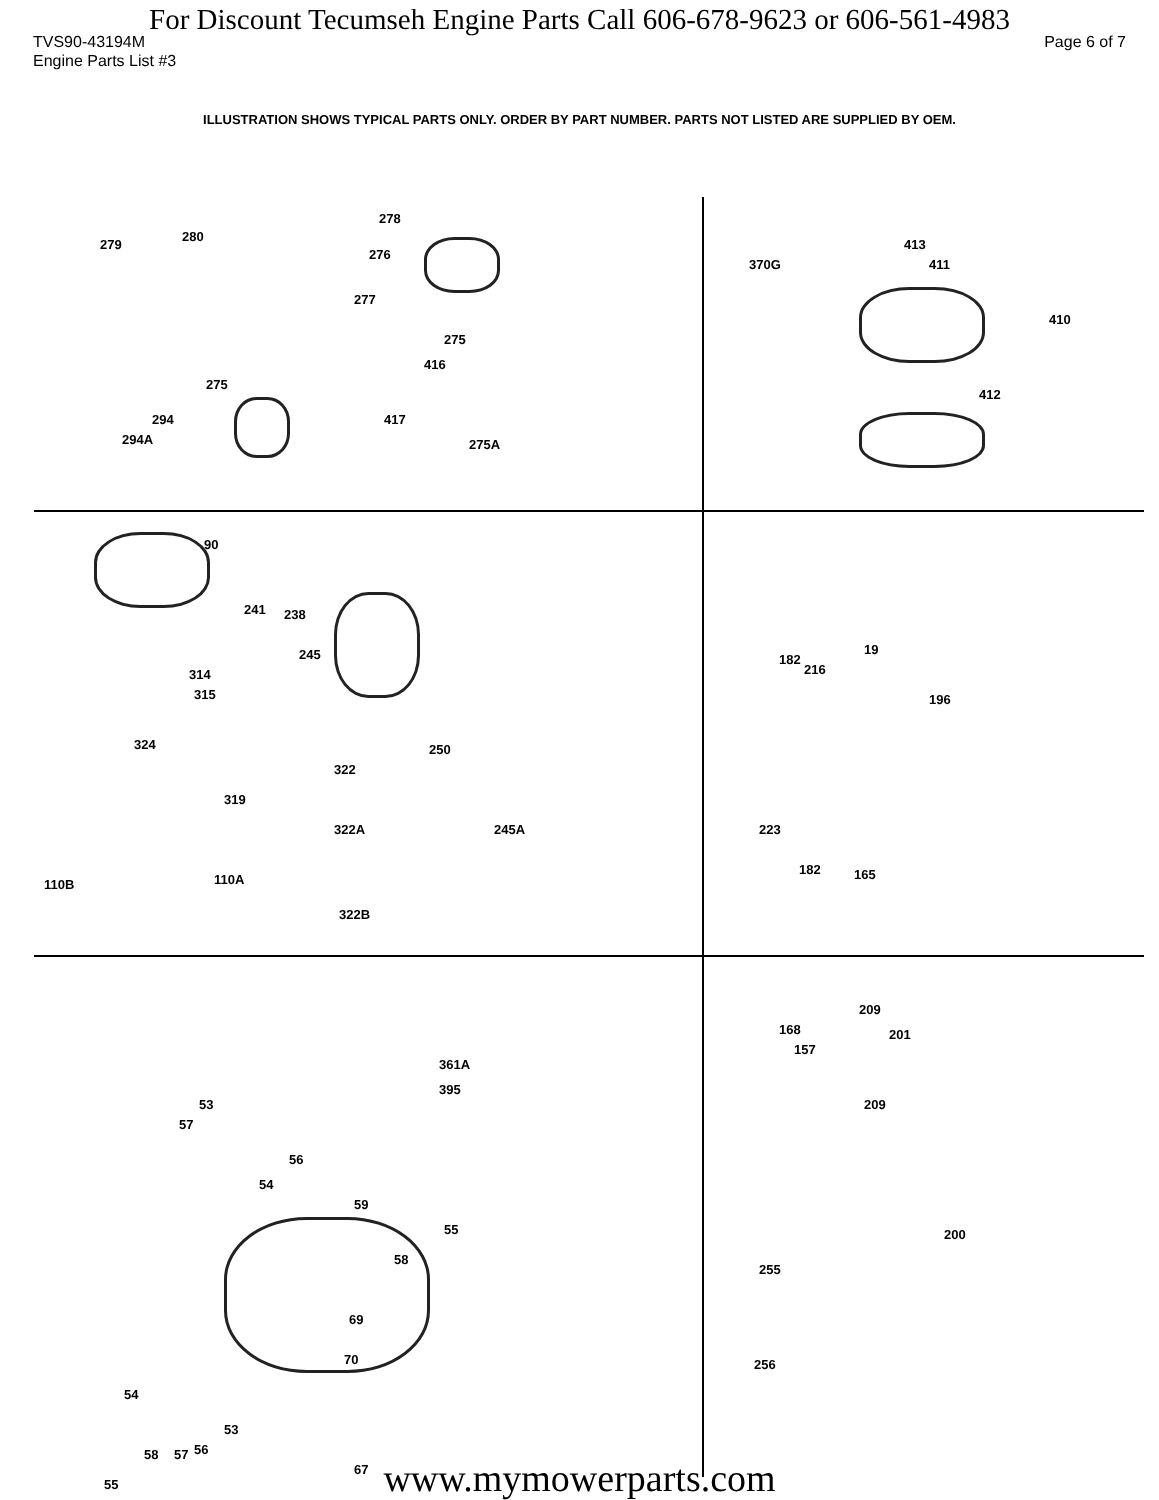For Discount Tecumseh Engine Parts Call 606-678-9623 or 606-561-4983
TVS90-43194M
Engine Parts List #3
Page 6 of 7
ILLUSTRATION SHOWS TYPICAL PARTS ONLY. ORDER BY PART NUMBER. PARTS NOT LISTED ARE SUPPLIED BY OEM.
279
280
278
276
277
275
416
275
294
294A
417
275A
370G
413
411
410
412
90
241 238
245
314
315
324 250
322
319
322A 245A
110B 110A
322B
182
216
19
196
223
182 165
361A
395
53
57
56
54
59
55
58
69
70
54
53
56 57 58
67
55
209
168 201
157
209
200
255
256
www.mymowerparts.com